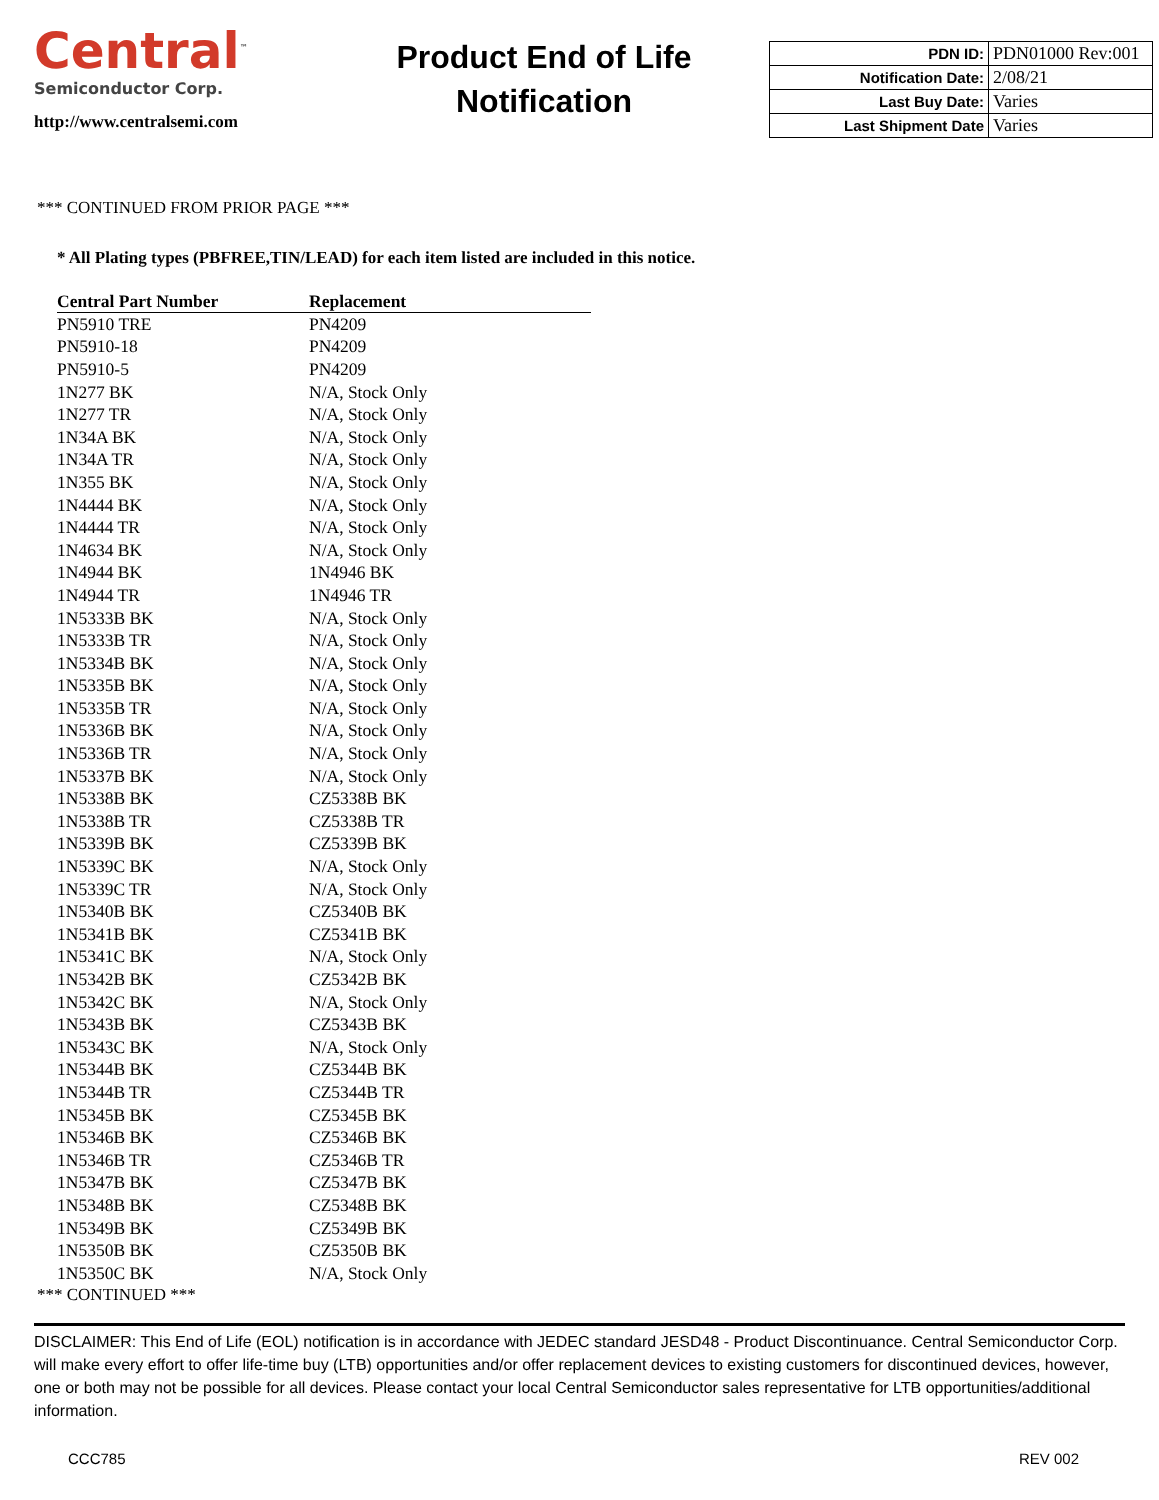Central<sup>™</sup>
Semiconductor Corp.
http://www.centralsemi.com
Product End of Life
Notification
| PDN ID: | PDN01000 Rev:001 |
| Notification Date: | 2/08/21 |
| Last Buy Date: | Varies |
| Last Shipment Date | Varies |
*** CONTINUED FROM PRIOR PAGE ***
* All Plating types (PBFREE,TIN/LEAD) for each item listed are included in this notice.
| Central Part Number | Replacement |
| --- | --- |
| PN5910 TRE | PN4209 |
| PN5910-18 | PN4209 |
| PN5910-5 | PN4209 |
| 1N277 BK | N/A, Stock Only |
| 1N277 TR | N/A, Stock Only |
| 1N34A BK | N/A, Stock Only |
| 1N34A TR | N/A, Stock Only |
| 1N355 BK | N/A, Stock Only |
| 1N4444 BK | N/A, Stock Only |
| 1N4444 TR | N/A, Stock Only |
| 1N4634 BK | N/A, Stock Only |
| 1N4944 BK | 1N4946 BK |
| 1N4944 TR | 1N4946 TR |
| 1N5333B BK | N/A, Stock Only |
| 1N5333B TR | N/A, Stock Only |
| 1N5334B BK | N/A, Stock Only |
| 1N5335B BK | N/A, Stock Only |
| 1N5335B TR | N/A, Stock Only |
| 1N5336B BK | N/A, Stock Only |
| 1N5336B TR | N/A, Stock Only |
| 1N5337B BK | N/A, Stock Only |
| 1N5338B BK | CZ5338B BK |
| 1N5338B TR | CZ5338B TR |
| 1N5339B BK | CZ5339B BK |
| 1N5339C BK | N/A, Stock Only |
| 1N5339C TR | N/A, Stock Only |
| 1N5340B BK | CZ5340B BK |
| 1N5341B BK | CZ5341B BK |
| 1N5341C BK | N/A, Stock Only |
| 1N5342B BK | CZ5342B BK |
| 1N5342C BK | N/A, Stock Only |
| 1N5343B BK | CZ5343B BK |
| 1N5343C BK | N/A, Stock Only |
| 1N5344B BK | CZ5344B BK |
| 1N5344B TR | CZ5344B TR |
| 1N5345B BK | CZ5345B BK |
| 1N5346B BK | CZ5346B BK |
| 1N5346B TR | CZ5346B TR |
| 1N5347B BK | CZ5347B BK |
| 1N5348B BK | CZ5348B BK |
| 1N5349B BK | CZ5349B BK |
| 1N5350B BK | CZ5350B BK |
| 1N5350C BK | N/A, Stock Only |
*** CONTINUED ***
DISCLAIMER: This End of Life (EOL) notification is in accordance with JEDEC standard JESD48 - Product Discontinuance. Central Semiconductor Corp. will make every effort to offer life-time buy (LTB) opportunities and/or offer replacement devices to existing customers for discontinued devices, however, one or both may not be possible for all devices. Please contact your local Central Semiconductor sales representative for LTB opportunities/additional information.
CCC785 REV 002